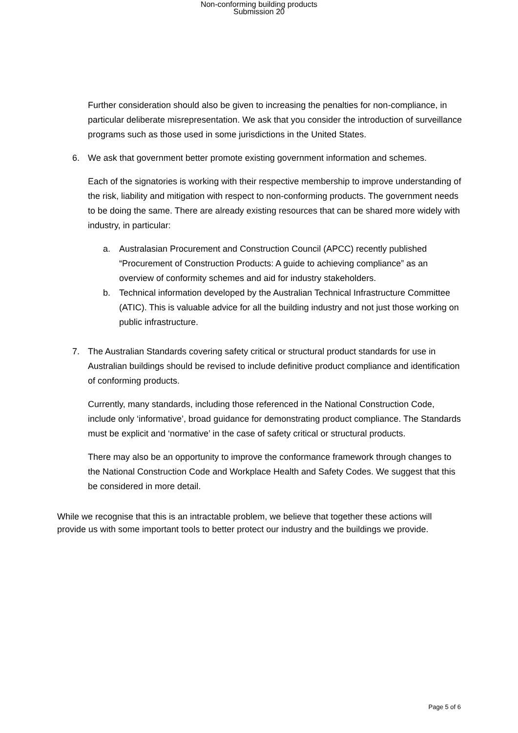Non-conforming building products
Submission 20
Further consideration should also be given to increasing the penalties for non-compliance, in particular deliberate misrepresentation. We ask that you consider the introduction of surveillance programs such as those used in some jurisdictions in the United States.
6. We ask that government better promote existing government information and schemes.
Each of the signatories is working with their respective membership to improve understanding of the risk, liability and mitigation with respect to non-conforming products. The government needs to be doing the same. There are already existing resources that can be shared more widely with industry, in particular:
a. Australasian Procurement and Construction Council (APCC) recently published “Procurement of Construction Products: A guide to achieving compliance” as an overview of conformity schemes and aid for industry stakeholders.
b. Technical information developed by the Australian Technical Infrastructure Committee (ATIC). This is valuable advice for all the building industry and not just those working on public infrastructure.
7. The Australian Standards covering safety critical or structural product standards for use in Australian buildings should be revised to include definitive product compliance and identification of conforming products.
Currently, many standards, including those referenced in the National Construction Code, include only ‘informative’, broad guidance for demonstrating product compliance. The Standards must be explicit and ‘normative’ in the case of safety critical or structural products.
There may also be an opportunity to improve the conformance framework through changes to the National Construction Code and Workplace Health and Safety Codes. We suggest that this be considered in more detail.
While we recognise that this is an intractable problem, we believe that together these actions will provide us with some important tools to better protect our industry and the buildings we provide.
Page 5 of 6